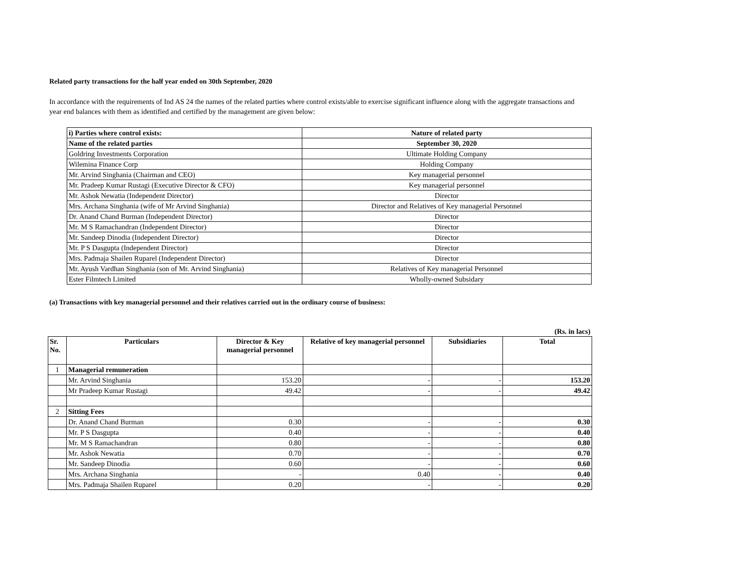Related party transactions for the half year ended on 30th September, 2020
In accordance with the requirements of Ind AS 24 the names of the related parties where control exists/able to exercise significant influence along with the aggregate transactions and year end balances with them as identified and certified by the management are given below:
| i) Parties where control exists: | Nature of related party |
| Name of the related parties | September 30, 2020 |
| Goldring Investments Corporation | Ultimate Holding Company |
| Wilemina Finance Corp | Holding Company |
| Mr. Arvind Singhania (Chairman and CEO) | Key managerial personnel |
| Mr. Pradeep Kumar Rustagi (Executive Director & CFO) | Key managerial personnel |
| Mr. Ashok Newatia (Independent Director) | Director |
| Mrs. Archana Singhania (wife of Mr Arvind Singhania) | Director and Relatives of Key managerial Personnel |
| Dr. Anand Chand Burman (Independent Director) | Director |
| Mr. M S Ramachandran (Independent Director) | Director |
| Mr. Sandeep Dinodia (Independent Director) | Director |
| Mr. P S Dasgupta (Independent Director) | Director |
| Mrs. Padmaja Shailen Ruparel (Independent Director) | Director |
| Mr. Ayush Vardhan Singhania (son of Mr. Arvind Singhania) | Relatives of Key managerial Personnel |
| Ester Filmtech Limited | Wholly-owned Subsidary |
(a) Transactions with key managerial personnel and their relatives carried out in the ordinary course of business:
| | | | | | (Rs. in lacs) |
| Sr. No. | Particulars | Director & Key managerial personnel | Relative of key managerial personnel | Subsidiaries | Total |
| 1 | Managerial remuneration | | | | |
| | Mr. Arvind Singhania | 153.20 | - | - | 153.20 |
| | Mr Pradeep Kumar Rustagi | 49.42 | - | - | 49.42 |
| 2 | Sitting Fees | | | | |
| | Dr. Anand Chand Burman | 0.30 | - | - | 0.30 |
| | Mr. P S Dasgupta | 0.40 | - | - | 0.40 |
| | Mr. M S Ramachandran | 0.80 | - | - | 0.80 |
| | Mr. Ashok Newatia | 0.70 | - | - | 0.70 |
| | Mr. Sandeep Dinodia | 0.60 | - | - | 0.60 |
| | Mrs. Archana Singhania | - | 0.40 | - | 0.40 |
| | Mrs. Padmaja Shailen Ruparel | 0.20 | - | - | 0.20 |